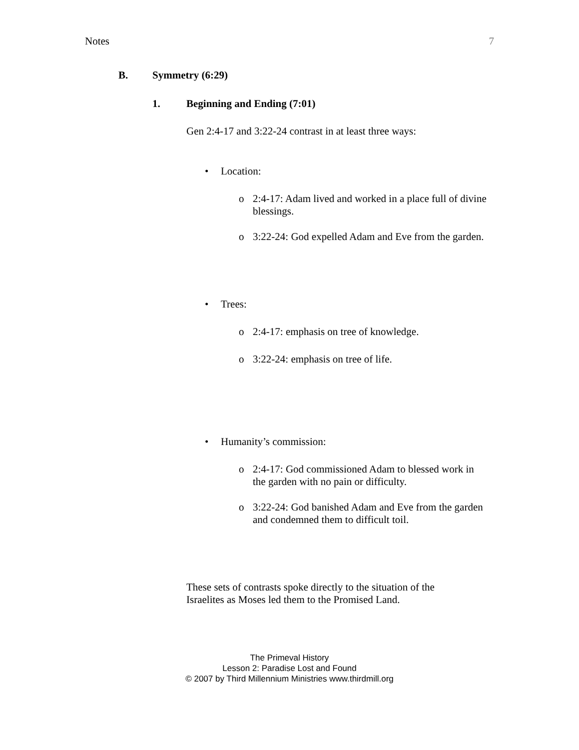Notes 7
B. Symmetry (6:29)
1. Beginning and Ending (7:01)
Gen 2:4-17 and 3:22-24 contrast in at least three ways:
• Location:
o 2:4-17: Adam lived and worked in a place full of divine blessings.
o 3:22-24: God expelled Adam and Eve from the garden.
• Trees:
o 2:4-17: emphasis on tree of knowledge.
o 3:22-24: emphasis on tree of life.
• Humanity’s commission:
o 2:4-17: God commissioned Adam to blessed work in the garden with no pain or difficulty.
o 3:22-24: God banished Adam and Eve from the garden and condemned them to difficult toil.
These sets of contrasts spoke directly to the situation of the Israelites as Moses led them to the Promised Land.
The Primeval History
Lesson 2: Paradise Lost and Found
© 2007 by Third Millennium Ministries www.thirdmill.org